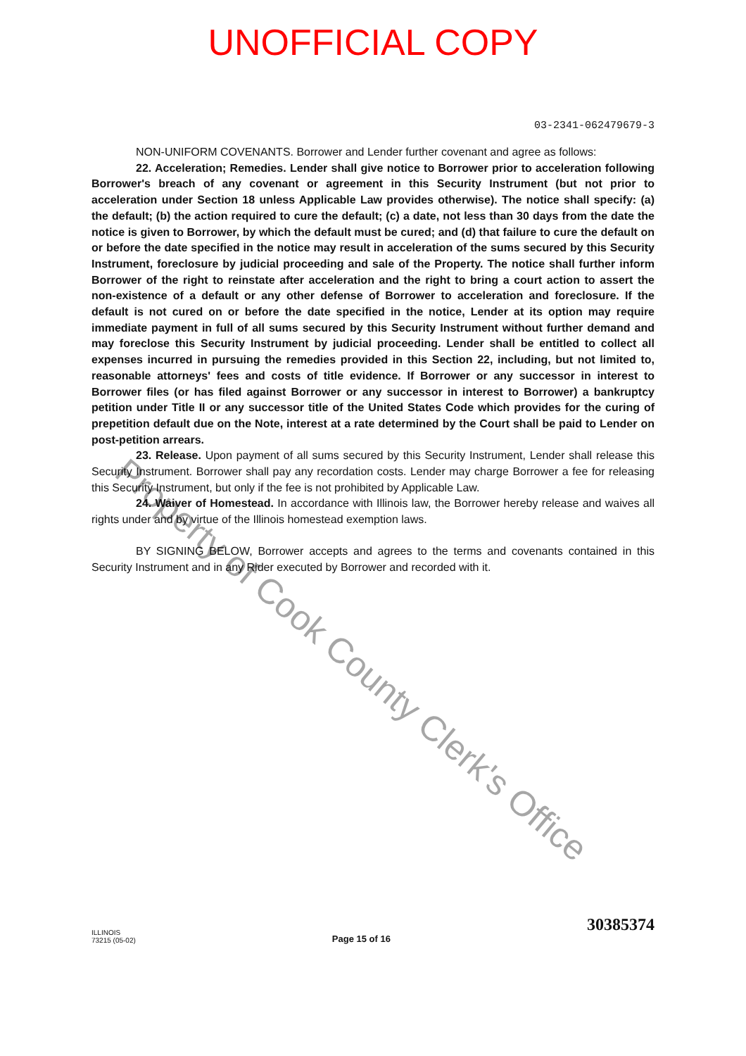UNOFFICIAL COPY
03-2341-062479679-3
NON-UNIFORM COVENANTS. Borrower and Lender further covenant and agree as follows:
22. Acceleration; Remedies. Lender shall give notice to Borrower prior to acceleration following Borrower's breach of any covenant or agreement in this Security Instrument (but not prior to acceleration under Section 18 unless Applicable Law provides otherwise). The notice shall specify: (a) the default; (b) the action required to cure the default; (c) a date, not less than 30 days from the date the notice is given to Borrower, by which the default must be cured; and (d) that failure to cure the default on or before the date specified in the notice may result in acceleration of the sums secured by this Security Instrument, foreclosure by judicial proceeding and sale of the Property. The notice shall further inform Borrower of the right to reinstate after acceleration and the right to bring a court action to assert the non-existence of a default or any other defense of Borrower to acceleration and foreclosure. If the default is not cured on or before the date specified in the notice, Lender at its option may require immediate payment in full of all sums secured by this Security Instrument without further demand and may foreclose this Security Instrument by judicial proceeding. Lender shall be entitled to collect all expenses incurred in pursuing the remedies provided in this Section 22, including, but not limited to, reasonable attorneys' fees and costs of title evidence. If Borrower or any successor in interest to Borrower files (or has filed against Borrower or any successor in interest to Borrower) a bankruptcy petition under Title II or any successor title of the United States Code which provides for the curing of prepetition default due on the Note, interest at a rate determined by the Court shall be paid to Lender on post-petition arrears.
23. Release. Upon payment of all sums secured by this Security Instrument, Lender shall release this Security Instrument. Borrower shall pay any recordation costs. Lender may charge Borrower a fee for releasing this Security Instrument, but only if the fee is not prohibited by Applicable Law.
24. Waiver of Homestead. In accordance with Illinois law, the Borrower hereby release and waives all rights under and by virtue of the Illinois homestead exemption laws.
BY SIGNING BELOW, Borrower accepts and agrees to the terms and covenants contained in this Security Instrument and in any Rider executed by Borrower and recorded with it.
ILLINOIS
73215 (05-02)
Page 15 of 16
30385374
Property of Cook County Clerk's Office